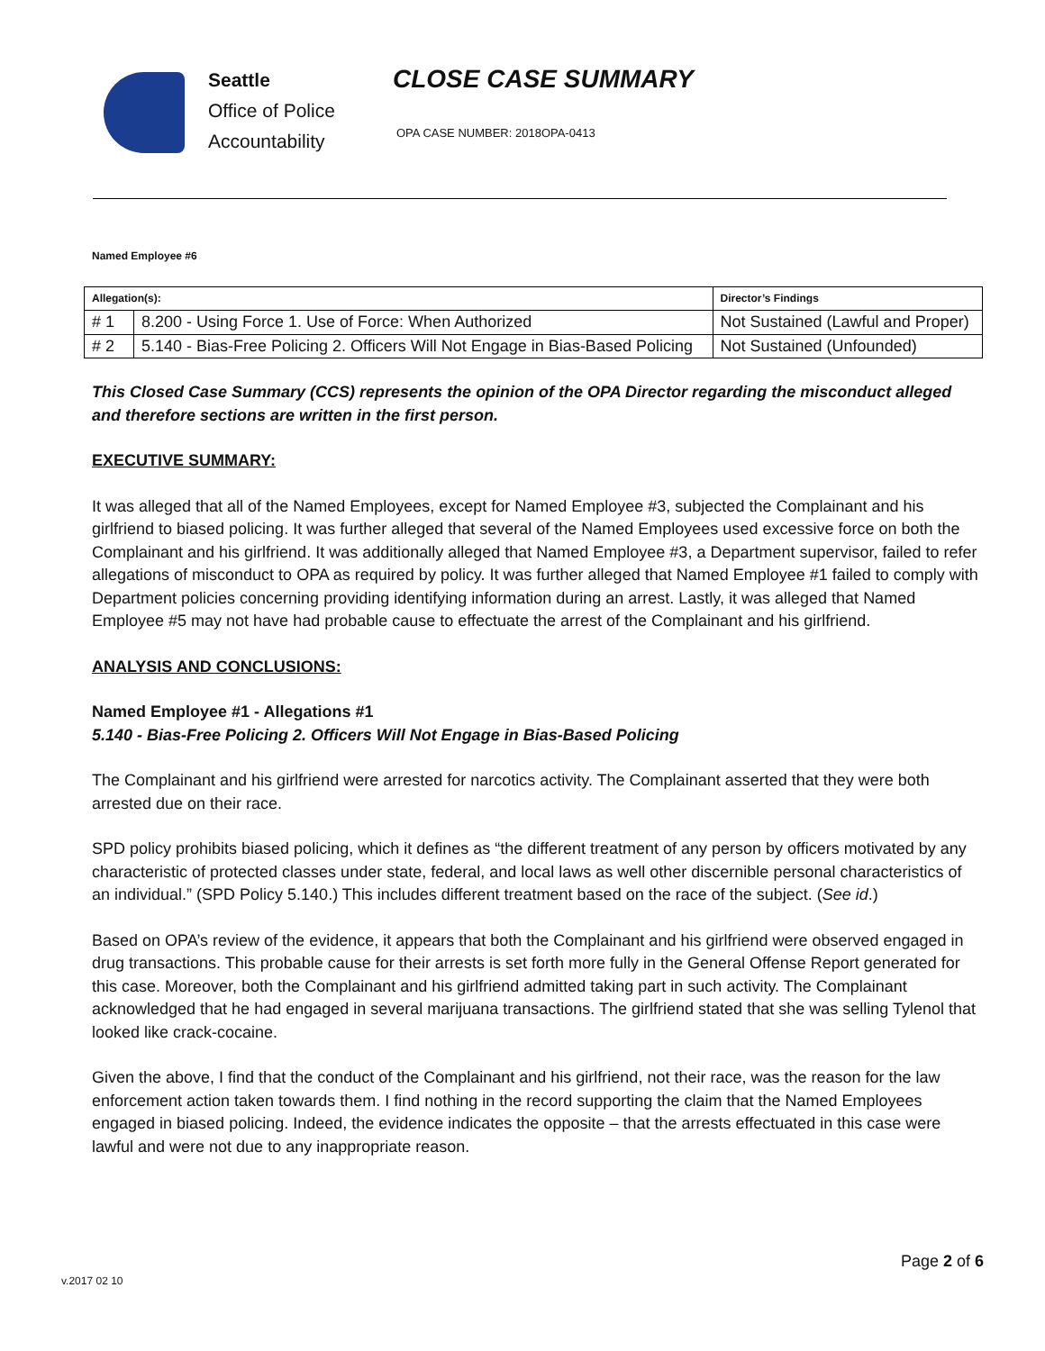Seattle
Office of Police
Accountability
CLOSE CASE SUMMARY
OPA CASE NUMBER: 2018OPA-0413
Named Employee #6
| Allegation(s): | | Director’s Findings |
| --- | --- | --- |
| # 1 | 8.200 - Using Force 1. Use of Force: When Authorized | Not Sustained (Lawful and Proper) |
| # 2 | 5.140 - Bias-Free Policing 2. Officers Will Not Engage in Bias-Based Policing | Not Sustained (Unfounded) |
This Closed Case Summary (CCS) represents the opinion of the OPA Director regarding the misconduct alleged and therefore sections are written in the first person.
EXECUTIVE SUMMARY:
It was alleged that all of the Named Employees, except for Named Employee #3, subjected the Complainant and his girlfriend to biased policing. It was further alleged that several of the Named Employees used excessive force on both the Complainant and his girlfriend. It was additionally alleged that Named Employee #3, a Department supervisor, failed to refer allegations of misconduct to OPA as required by policy. It was further alleged that Named Employee #1 failed to comply with Department policies concerning providing identifying information during an arrest. Lastly, it was alleged that Named Employee #5 may not have had probable cause to effectuate the arrest of the Complainant and his girlfriend.
ANALYSIS AND CONCLUSIONS:
Named Employee #1 - Allegations #1
5.140 - Bias-Free Policing 2. Officers Will Not Engage in Bias-Based Policing
The Complainant and his girlfriend were arrested for narcotics activity. The Complainant asserted that they were both arrested due on their race.
SPD policy prohibits biased policing, which it defines as “the different treatment of any person by officers motivated by any characteristic of protected classes under state, federal, and local laws as well other discernible personal characteristics of an individual.” (SPD Policy 5.140.) This includes different treatment based on the race of the subject. (See id.)
Based on OPA’s review of the evidence, it appears that both the Complainant and his girlfriend were observed engaged in drug transactions. This probable cause for their arrests is set forth more fully in the General Offense Report generated for this case. Moreover, both the Complainant and his girlfriend admitted taking part in such activity. The Complainant acknowledged that he had engaged in several marijuana transactions. The girlfriend stated that she was selling Tylenol that looked like crack-cocaine.
Given the above, I find that the conduct of the Complainant and his girlfriend, not their race, was the reason for the law enforcement action taken towards them. I find nothing in the record supporting the claim that the Named Employees engaged in biased policing. Indeed, the evidence indicates the opposite – that the arrests effectuated in this case were lawful and were not due to any inappropriate reason.
Page 2 of 6
v.2017 02 10